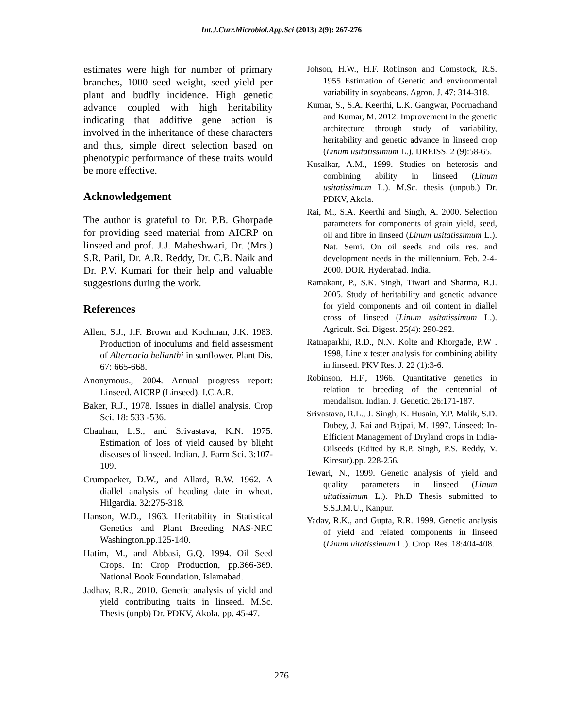Int.J.Curr.Microbiol.App.Sci (2013) 2(9): 267-276
estimates were high for number of primary branches, 1000 seed weight, seed yield per plant and budfly incidence. High genetic advance coupled with high heritability indicating that additive gene action is involved in the inheritance of these characters and thus, simple direct selection based on phenotypic performance of these traits would be more effective.
Acknowledgement
The author is grateful to Dr. P.B. Ghorpade for providing seed material from AICRP on linseed and prof. J.J. Maheshwari, Dr. (Mrs.) S.R. Patil, Dr. A.R. Reddy, Dr. C.B. Naik and Dr. P.V. Kumari for their help and valuable suggestions during the work.
References
Allen, S.J., J.F. Brown and Kochman, J.K. 1983. Production of inoculums and field assessment of Alternaria helianthi in sunflower. Plant Dis. 67: 665-668.
Anonymous., 2004. Annual progress report: Linseed. AICRP (Linseed). I.C.A.R.
Baker, R.J., 1978. Issues in diallel analysis. Crop Sci. 18: 533 -536.
Chauhan, L.S., and Srivastava, K.N. 1975. Estimation of loss of yield caused by blight diseases of linseed. Indian. J. Farm Sci. 3:107-109.
Crumpacker, D.W., and Allard, R.W. 1962. A diallel analysis of heading date in wheat. Hilgardia. 32:275-318.
Hanson, W.D., 1963. Heritability in Statistical Genetics and Plant Breeding NAS-NRC Washington.pp.125-140.
Hatim, M., and Abbasi, G.Q. 1994. Oil Seed Crops. In: Crop Production, pp.366-369. National Book Foundation, Islamabad.
Jadhav, R.R., 2010. Genetic analysis of yield and yield contributing traits in linseed. M.Sc. Thesis (unpb) Dr. PDKV, Akola. pp. 45-47.
Johson, H.W., H.F. Robinson and Comstock, R.S. 1955 Estimation of Genetic and environmental variability in soyabeans. Agron. J. 47: 314-318.
Kumar, S., S.A. Keerthi, L.K. Gangwar, Poornachand and Kumar, M. 2012. Improvement in the genetic architecture through study of variability, heritability and genetic advance in linseed crop (Linum usitatissimum L.). IJREISS. 2 (9):58-65.
Kusalkar, A.M., 1999. Studies on heterosis and combining ability in linseed (Linum usitatissimum L.). M.Sc. thesis (unpub.) Dr. PDKV, Akola.
Rai, M., S.A. Keerthi and Singh, A. 2000. Selection parameters for components of grain yield, seed, oil and fibre in linseed (Linum usitatissimum L.). Nat. Semi. On oil seeds and oils res. and development needs in the millennium. Feb. 2-4-2000. DOR. Hyderabad. India.
Ramakant, P., S.K. Singh, Tiwari and Sharma, R.J. 2005. Study of heritability and genetic advance for yield components and oil content in diallel cross of linseed (Linum usitatissimum L.). Agricult. Sci. Digest. 25(4): 290-292.
Ratnaparkhi, R.D., N.N. Kolte and Khorgade, P.W . 1998, Line x tester analysis for combining ability in linseed. PKV Res. J. 22 (1):3-6.
Robinson, H.F., 1966. Quantitative genetics in relation to breeding of the centennial of mendalism. Indian. J. Genetic. 26:171-187.
Srivastava, R.L., J. Singh, K. Husain, Y.P. Malik, S.D. Dubey, J. Rai and Bajpai, M. 1997. Linseed: In-Efficient Management of Dryland crops in India- Oilseeds (Edited by R.P. Singh, P.S. Reddy, V. Kiresur).pp. 228-256.
Tewari, N., 1999. Genetic analysis of yield and quality parameters in linseed (Linum uitatissimum L.). Ph.D Thesis submitted to S.S.J.M.U., Kanpur.
Yadav, R.K., and Gupta, R.R. 1999. Genetic analysis of yield and related components in linseed (Linum uitatissimum L.). Crop. Res. 18:404-408.
276